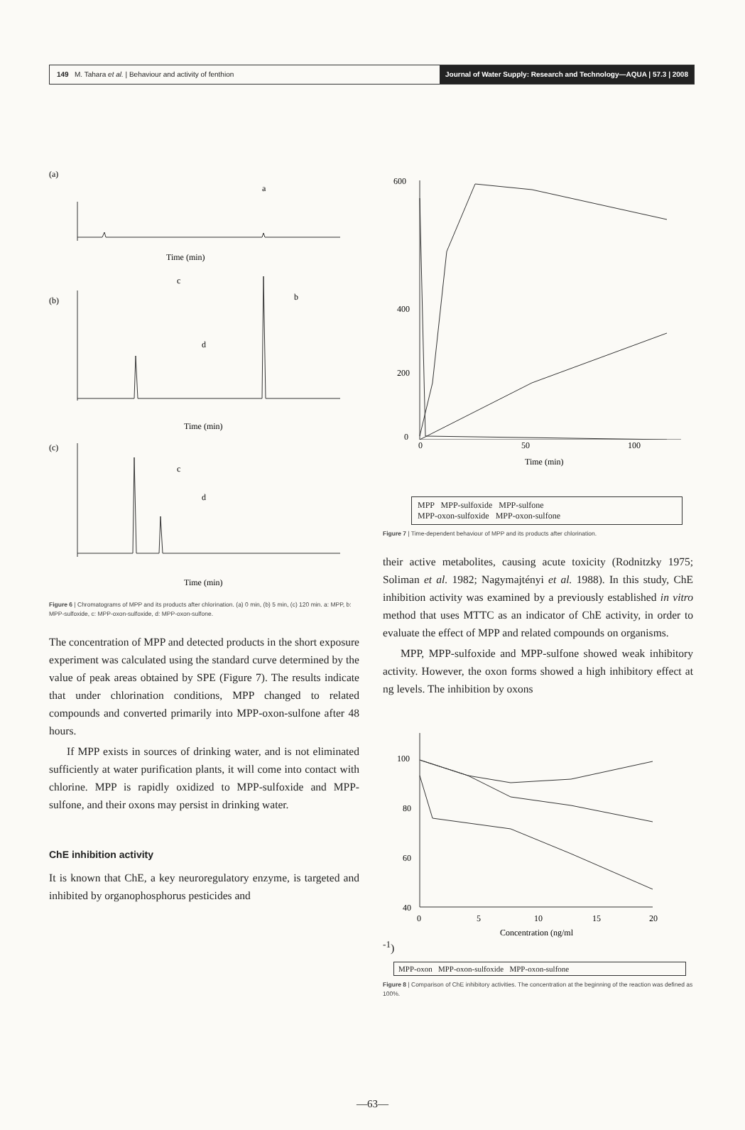149 M. Tahara et al. | Behaviour and activity of fenthion
Journal of Water Supply: Research and Technology—AQUA | 57.3 | 2008
(a)
Time (min)
a
(b)
Time (min)
c
b
d
(c)
Time (min)
c
d
Figure 6 | Chromatograms of MPP and its products after chlorination. (a) 0 min, (b) 5 min, (c) 120 min. a: MPP, b: MPP-sulfoxide, c: MPP-oxon-sulfoxide, d: MPP-oxon-sulfone.
The concentration of MPP and detected products in the short exposure experiment was calculated using the standard curve determined by the value of peak areas obtained by SPE (Figure 7). The results indicate that under chlorination conditions, MPP changed to related compounds and converted primarily into MPP-oxon-sulfone after 48 hours.
If MPP exists in sources of drinking water, and is not eliminated sufficiently at water purification plants, it will come into contact with chlorine. MPP is rapidly oxidized to MPP-sulfoxide and MPP-sulfone, and their oxons may persist in drinking water.
ChE inhibition activity
It is known that ChE, a key neuroregulatory enzyme, is targeted and inhibited by organophosphorus pesticides and
600
400
200
0
0
50
100
Time (min)
MPP MPP-sulfoxide MPP-sulfone
MPP-oxon-sulfoxide MPP-oxon-sulfone
Figure 7 | Time-dependent behaviour of MPP and its products after chlorination.
their active metabolites, causing acute toxicity (Rodnitzky 1975; Soliman et al. 1982; Nagymajtényi et al. 1988). In this study, ChE inhibition activity was examined by a previously established in vitro method that uses MTTC as an indicator of ChE activity, in order to evaluate the effect of MPP and related compounds on organisms.
MPP, MPP-sulfoxide and MPP-sulfone showed weak inhibitory activity. However, the oxon forms showed a high inhibitory effect at ng levels. The inhibition by oxons
100
80
60
40
0
5
10
15
20
Concentration (ng/ml-1)
MPP-oxon MPP-oxon-sulfoxide MPP-oxon-sulfone
Figure 8 | Comparison of ChE inhibitory activities. The concentration at the beginning of the reaction was defined as 100%.
—63—